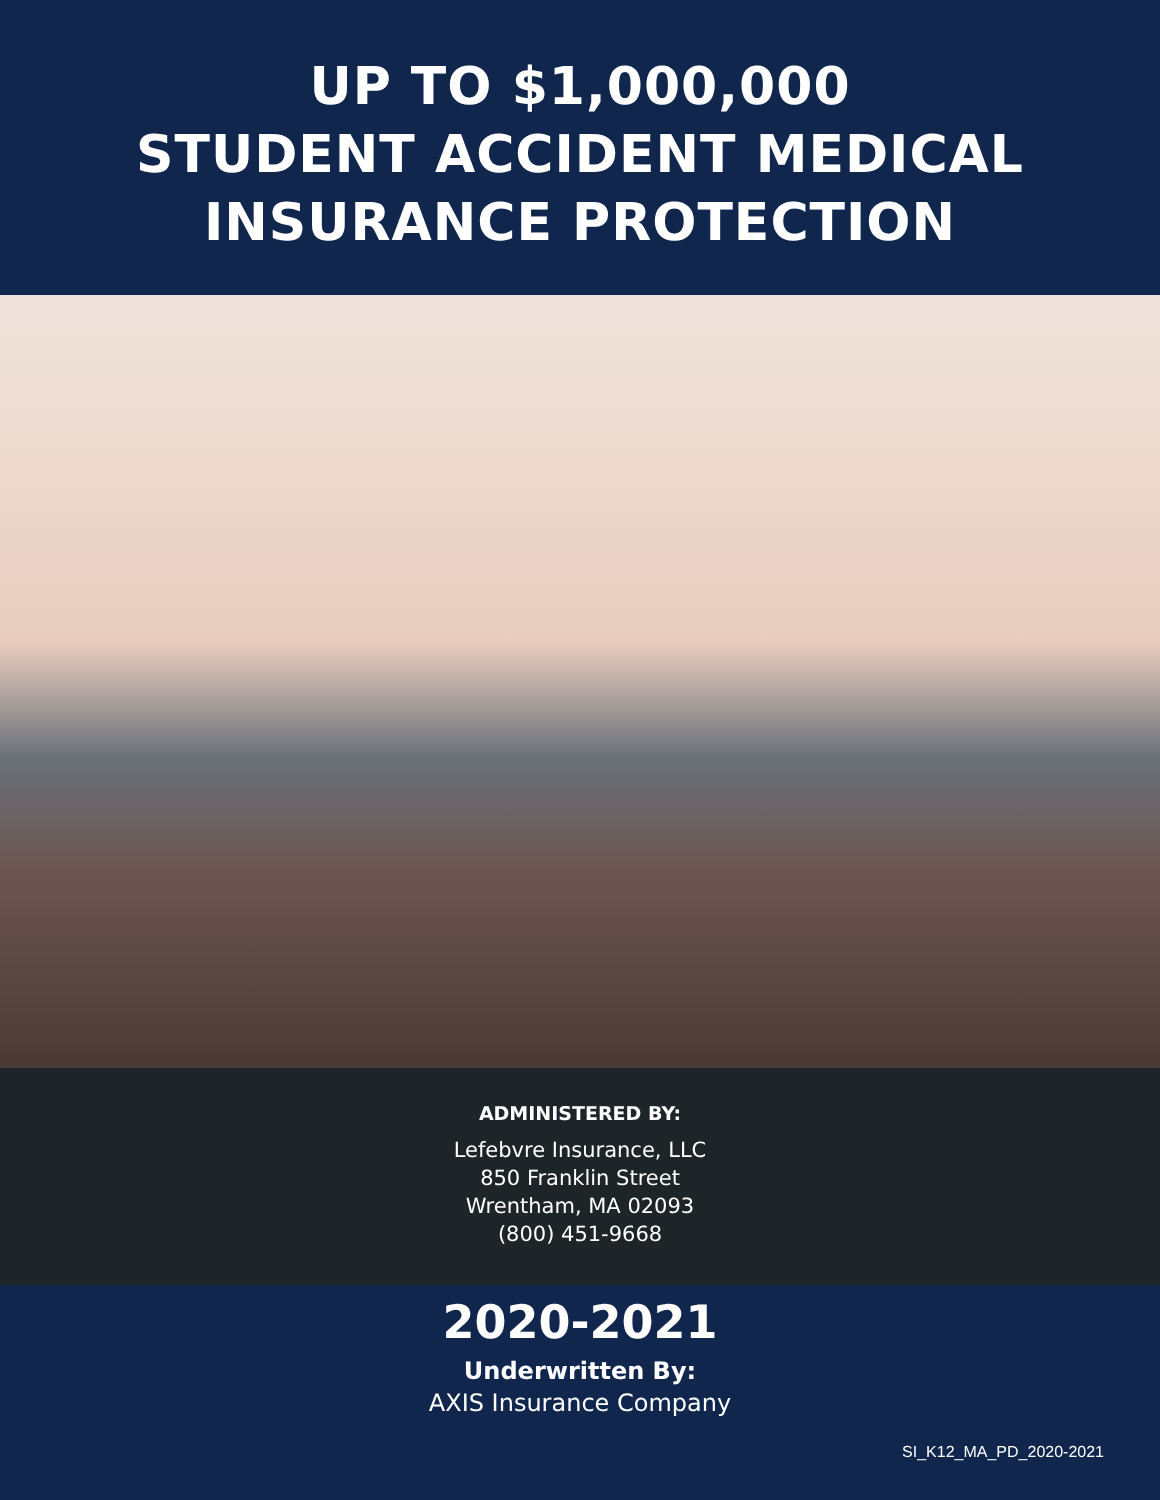UP TO $1,000,000
STUDENT ACCIDENT MEDICAL
INSURANCE PROTECTION
ADMINISTERED BY:
Lefebvre Insurance, LLC
850 Franklin Street
Wrentham, MA 02093
(800) 451-9668
2020-2021
Underwritten By:
AXIS Insurance Company
SI_K12_MA_PD_2020-2021